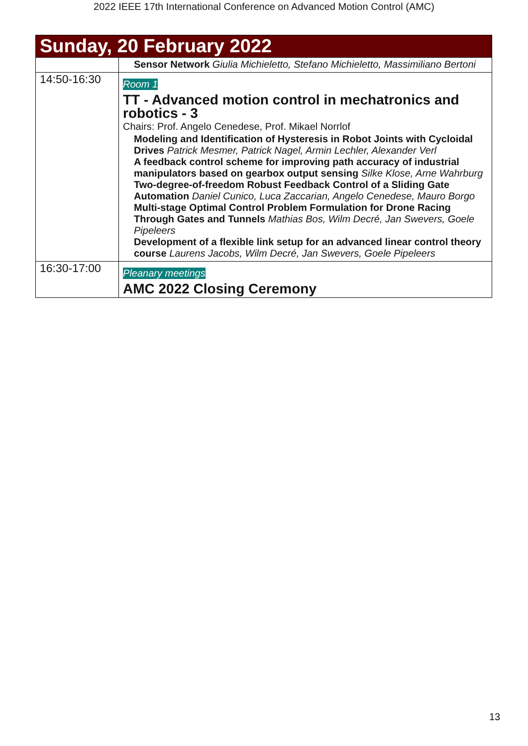2022 IEEE 17th International Conference on Advanced Motion Control (AMC)
| Sunday, 20 February 2022 | |
| | Sensor Network Giulia Michieletto, Stefano Michieletto, Massimiliano Bertoni |
| 14:50-16:30 | Room 1 TT - Advanced motion control in mechatronics and robotics - 3 Chairs: Prof. Angelo Cenedese, Prof. Mikael Norrlof Modeling and Identification of Hysteresis in Robot Joints with Cycloidal Drives Patrick Mesmer, Patrick Nagel, Armin Lechler, Alexander Verl A feedback control scheme for improving path accuracy of industrial manipulators based on gearbox output sensing Silke Klose, Arne Wahrburg Two-degree-of-freedom Robust Feedback Control of a Sliding Gate Automation Daniel Cunico, Luca Zaccarian, Angelo Cenedese, Mauro Borgo Multi-stage Optimal Control Problem Formulation for Drone Racing Through Gates and Tunnels Mathias Bos, Wilm Decré, Jan Swevers, Goele Pipeleers Development of a flexible link setup for an advanced linear control theory course Laurens Jacobs, Wilm Decré, Jan Swevers, Goele Pipeleers |
| 16:30-17:00 | Pleanary meetings AMC 2022 Closing Ceremony |
13